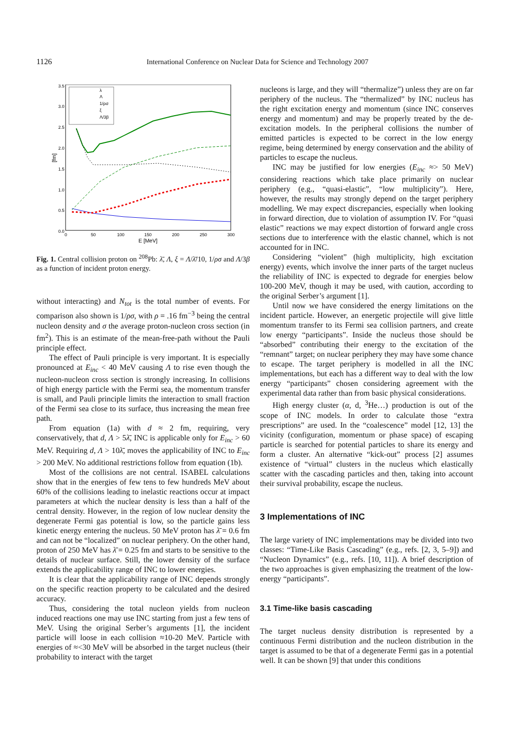1126
International Conference on Nuclear Data for Science and Technology 2007
0.0
0.5
1.0
1.5
2.0
2.5
3.0
3.5
0
50
100
150
200
250
300
E [MeV]
[fm]
λ
Λ
1/ρσ
ξ
Λ/3β
Fig. 1. Central collision proton on <sup>208</sup>Pb: λ̄, Λ, ξ = Λ/λ̄/10, 1/ρσ and Λ/3β as a function of incident proton energy.
without interacting) and N<sub>tot</sub> is the total number of events. For comparison also shown is 1/ρσ, with ρ = .16 fm<sup>−3</sup> being the central nucleon density and σ the average proton-nucleon cross section (in fm<sup>2</sup>). This is an estimate of the mean-free-path without the Pauli principle effect.
The effect of Pauli principle is very important. It is especially pronounced at E<sub>inc</sub> < 40 MeV causing Λ to rise even though the nucleon-nucleon cross section is strongly increasing. In collisions of high energy particle with the Fermi sea, the momentum transfer is small, and Pauli principle limits the interaction to small fraction of the Fermi sea close to its surface, thus increasing the mean free path.
From equation (1a) with d ≈ 2 fm, requiring, very conservatively, that d, Λ > 5λ̄, INC is applicable only for E<sub>inc</sub> > 60 MeV. Requiring d, Λ > 10λ̄, moves the applicability of INC to E<sub>inc</sub> > 200 MeV. No additional restrictions follow from equation (1b).
Most of the collisions are not central. ISABEL calculations show that in the energies of few tens to few hundreds MeV about 60% of the collisions leading to inelastic reactions occur at impact parameters at which the nuclear density is less than a half of the central density. However, in the region of low nuclear density the degenerate Fermi gas potential is low, so the particle gains less kinetic energy entering the nucleus. 50 MeV proton has λ̄ = 0.6 fm and can not be “localized” on nuclear periphery. On the other hand, proton of 250 MeV has λ̄ = 0.25 fm and starts to be sensitive to the details of nuclear surface. Still, the lower density of the surface extends the applicability range of INC to lower energies.
It is clear that the applicability range of INC depends strongly on the specific reaction property to be calculated and the desired accuracy.
Thus, considering the total nucleon yields from nucleon induced reactions one may use INC starting from just a few tens of MeV. Using the original Serber’s arguments [1], the incident particle will loose in each collision ≈10-20 MeV. Particle with energies of ≈<30 MeV will be absorbed in the target nucleus (their probability to interact with the target
nucleons is large, and they will “thermalize”) unless they are on far periphery of the nucleus. The “thermalized” by INC nucleus has the right excitation energy and momentum (since INC conserves energy and momentum) and may be properly treated by the de-excitation models. In the peripheral collisions the number of emitted particles is expected to be correct in the low energy regime, being determined by energy conservation and the ability of particles to escape the nucleus.
INC may be justified for low energies (E<sub>inc</sub> ≈> 50 MeV) considering reactions which take place primarily on nuclear periphery (e.g., “quasi-elastic”, “low multiplicity”). Here, however, the results may strongly depend on the target periphery modelling. We may expect discrepancies, especially when looking in forward direction, due to violation of assumption IV. For “quasi elastic” reactions we may expect distortion of forward angle cross sections due to interference with the elastic channel, which is not accounted for in INC.
Considering “violent” (high multiplicity, high excitation energy) events, which involve the inner parts of the target nucleus the reliability of INC is expected to degrade for energies below 100-200 MeV, though it may be used, with caution, according to the original Serber’s argument [1].
Until now we have considered the energy limitations on the incident particle. However, an energetic projectile will give little momentum transfer to its Fermi sea collision partners, and create low energy “participants”. Inside the nucleus those should be “absorbed” contributing their energy to the excitation of the “remnant” target; on nuclear periphery they may have some chance to escape. The target periphery is modelled in all the INC implementations, but each has a different way to deal with the low energy “participants” chosen considering agreement with the experimental data rather than from basic physical considerations.
High energy cluster (α, d, <sup>3</sup>He…) production is out of the scope of INC models. In order to calculate those “extra prescriptions” are used. In the “coalescence” model [12, 13] the vicinity (configuration, momentum or phase space) of escaping particle is searched for potential particles to share its energy and form a cluster. An alternative “kick-out” process [2] assumes existence of “virtual” clusters in the nucleus which elastically scatter with the cascading particles and then, taking into account their survival probability, escape the nucleus.
3 Implementations of INC
The large variety of INC implementations may be divided into two classes: “Time-Like Basis Cascading” (e.g., refs. [2, 3, 5–9]) and “Nucleon Dynamics” (e.g., refs. [10, 11]). A brief description of the two approaches is given emphasizing the treatment of the low-energy “participants”.
3.1 Time-like basis cascading
The target nucleus density distribution is represented by a continuous Fermi distribution and the nucleon distribution in the target is assumed to be that of a degenerate Fermi gas in a potential well. It can be shown [9] that under this conditions